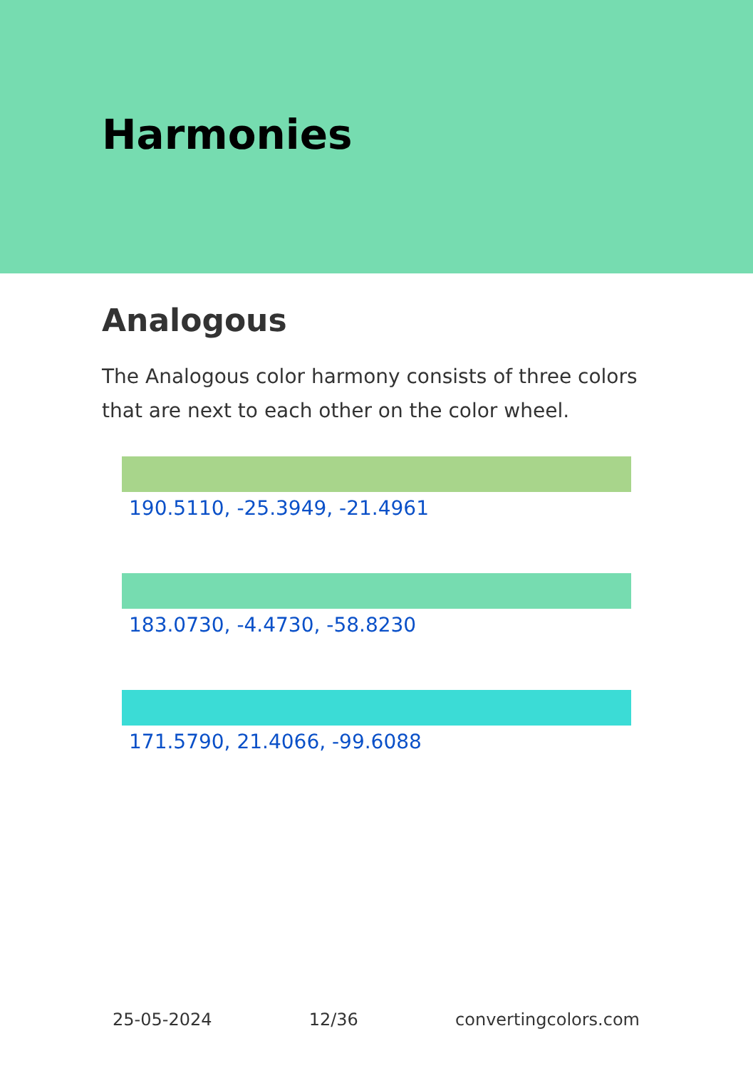Harmonies
Analogous
The Analogous color harmony consists of three colors that are next to each other on the color wheel.
190.5110, -25.3949, -21.4961
183.0730, -4.4730, -58.8230
171.5790, 21.4066, -99.6088
25-05-2024 12/36 convertingcolors.com